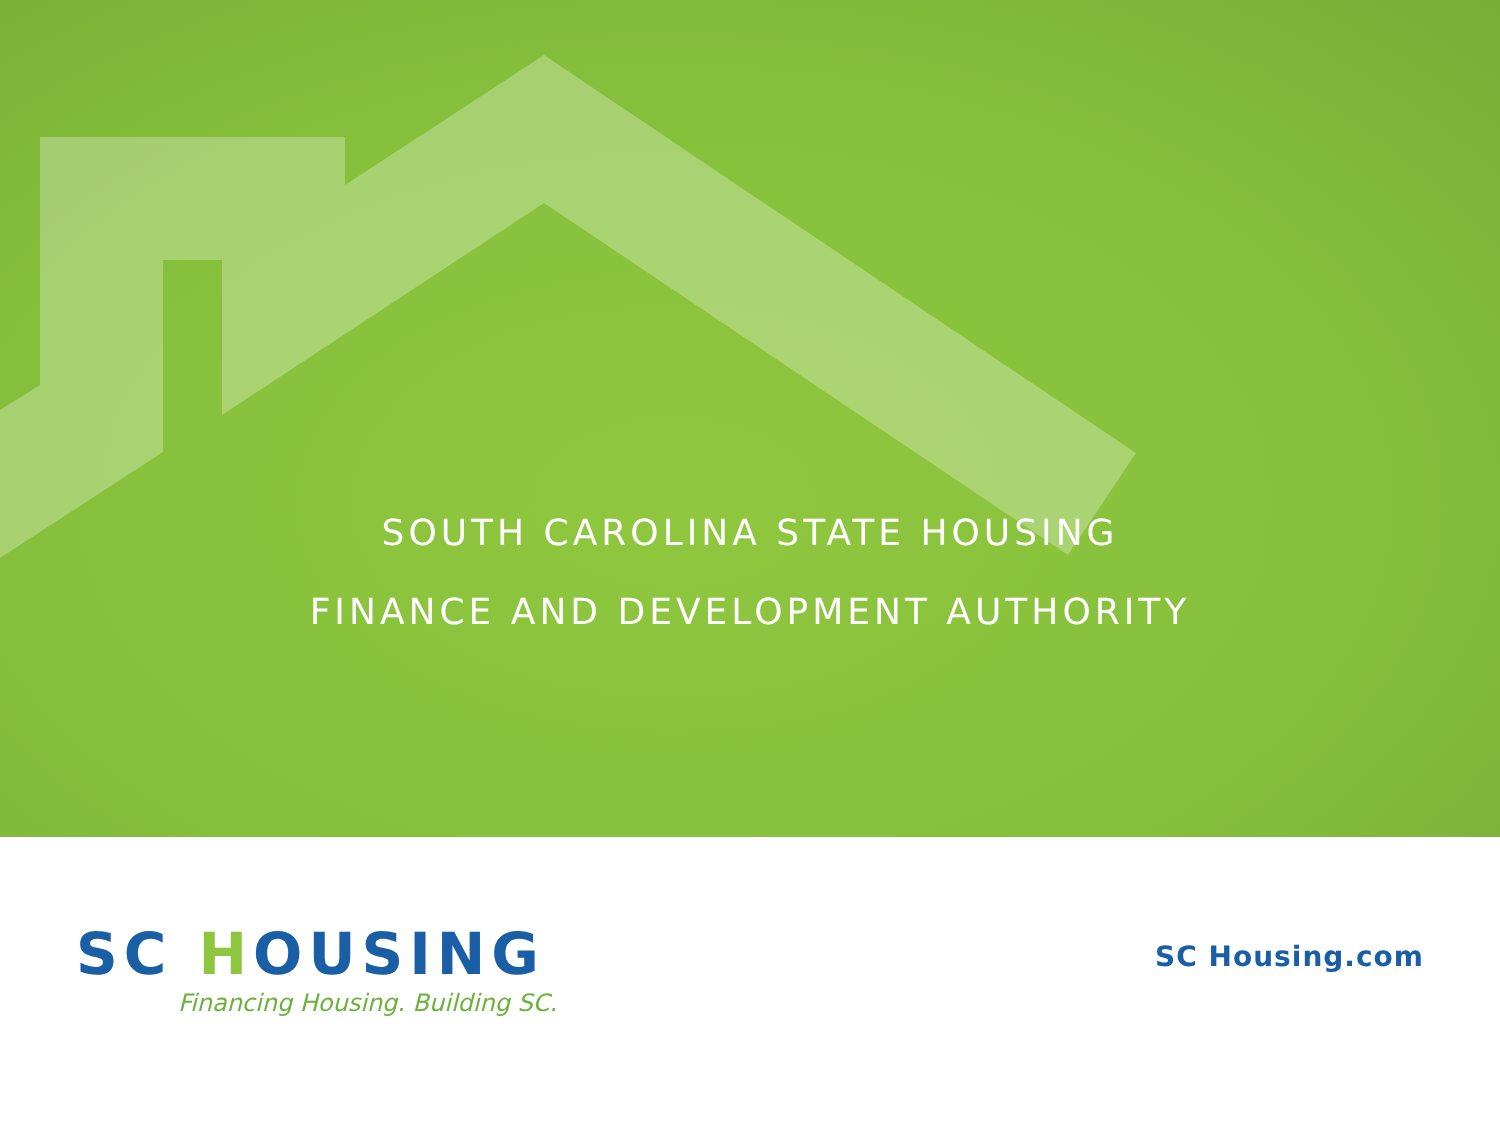SOUTH CAROLINA STATE HOUSING
FINANCE AND DEVELOPMENT AUTHORITY
SC HOUSING
Financing Housing. Building SC.
SC Housing.com